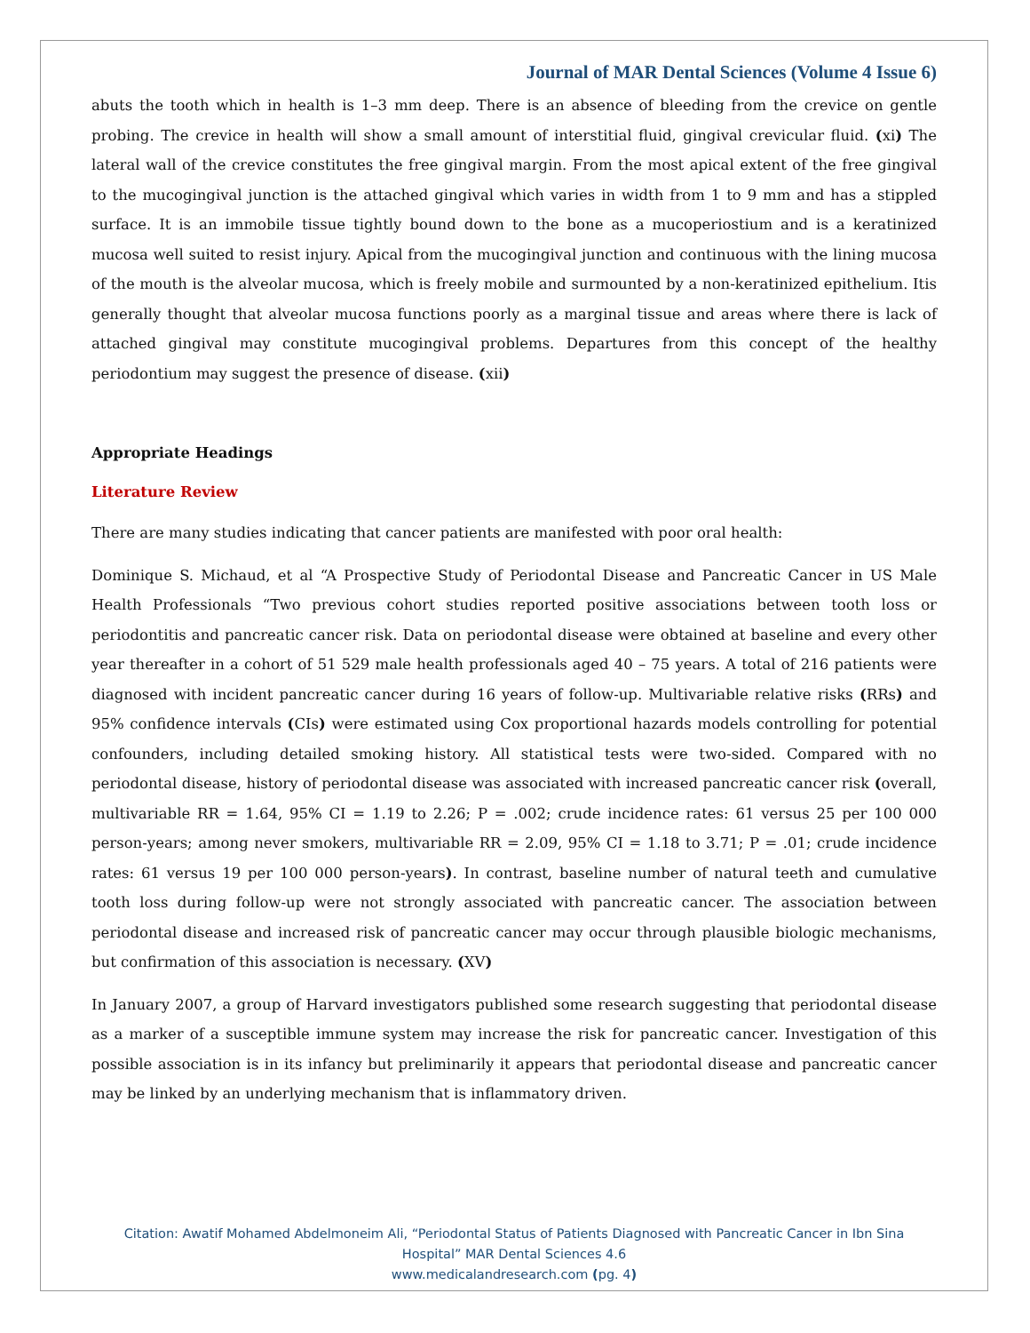Journal of MAR Dental Sciences (Volume 4 Issue 6)
abuts the tooth which in health is 1–3 mm deep. There is an absence of bleeding from the crevice on gentle probing. The crevice in health will show a small amount of interstitial fluid, gingival crevicular fluid. (xi) The lateral wall of the crevice constitutes the free gingival margin. From the most apical extent of the free gingival to the mucogingival junction is the attached gingival which varies in width from 1 to 9 mm and has a stippled surface. It is an immobile tissue tightly bound down to the bone as a mucoperiostium and is a keratinized mucosa well suited to resist injury. Apical from the mucogingival junction and continuous with the lining mucosa of the mouth is the alveolar mucosa, which is freely mobile and surmounted by a non-keratinized epithelium. Itis generally thought that alveolar mucosa functions poorly as a marginal tissue and areas where there is lack of attached gingival may constitute mucogingival problems. Departures from this concept of the healthy periodontium may suggest the presence of disease. (xii)
Appropriate Headings
Literature Review
There are many studies indicating that cancer patients are manifested with poor oral health:
Dominique S. Michaud, et al “A Prospective Study of Periodontal Disease and Pancreatic Cancer in US Male Health Professionals “Two previous cohort studies reported positive associations between tooth loss or periodontitis and pancreatic cancer risk. Data on periodontal disease were obtained at baseline and every other year thereafter in a cohort of 51 529 male health professionals aged 40 – 75 years. A total of 216 patients were diagnosed with incident pancreatic cancer during 16 years of follow-up. Multivariable relative risks (RRs) and 95% confidence intervals (CIs) were estimated using Cox proportional hazards models controlling for potential confounders, including detailed smoking history. All statistical tests were two-sided. Compared with no periodontal disease, history of periodontal disease was associated with increased pancreatic cancer risk (overall, multivariable RR = 1.64, 95% CI = 1.19 to 2.26; P = .002; crude incidence rates: 61 versus 25 per 100 000 person-years; among never smokers, multivariable RR = 2.09, 95% CI = 1.18 to 3.71; P = .01; crude incidence rates: 61 versus 19 per 100 000 person-years). In contrast, baseline number of natural teeth and cumulative tooth loss during follow-up were not strongly associated with pancreatic cancer. The association between periodontal disease and increased risk of pancreatic cancer may occur through plausible biologic mechanisms, but confirmation of this association is necessary. (XV)
In January 2007, a group of Harvard investigators published some research suggesting that periodontal disease as a marker of a susceptible immune system may increase the risk for pancreatic cancer. Investigation of this possible association is in its infancy but preliminarily it appears that periodontal disease and pancreatic cancer may be linked by an underlying mechanism that is inflammatory driven.
Citation: Awatif Mohamed Abdelmoneim Ali, “Periodontal Status of Patients Diagnosed with Pancreatic Cancer in Ibn Sina
Hospital” MAR Dental Sciences 4.6
www.medicalandresearch.com (pg. 4)